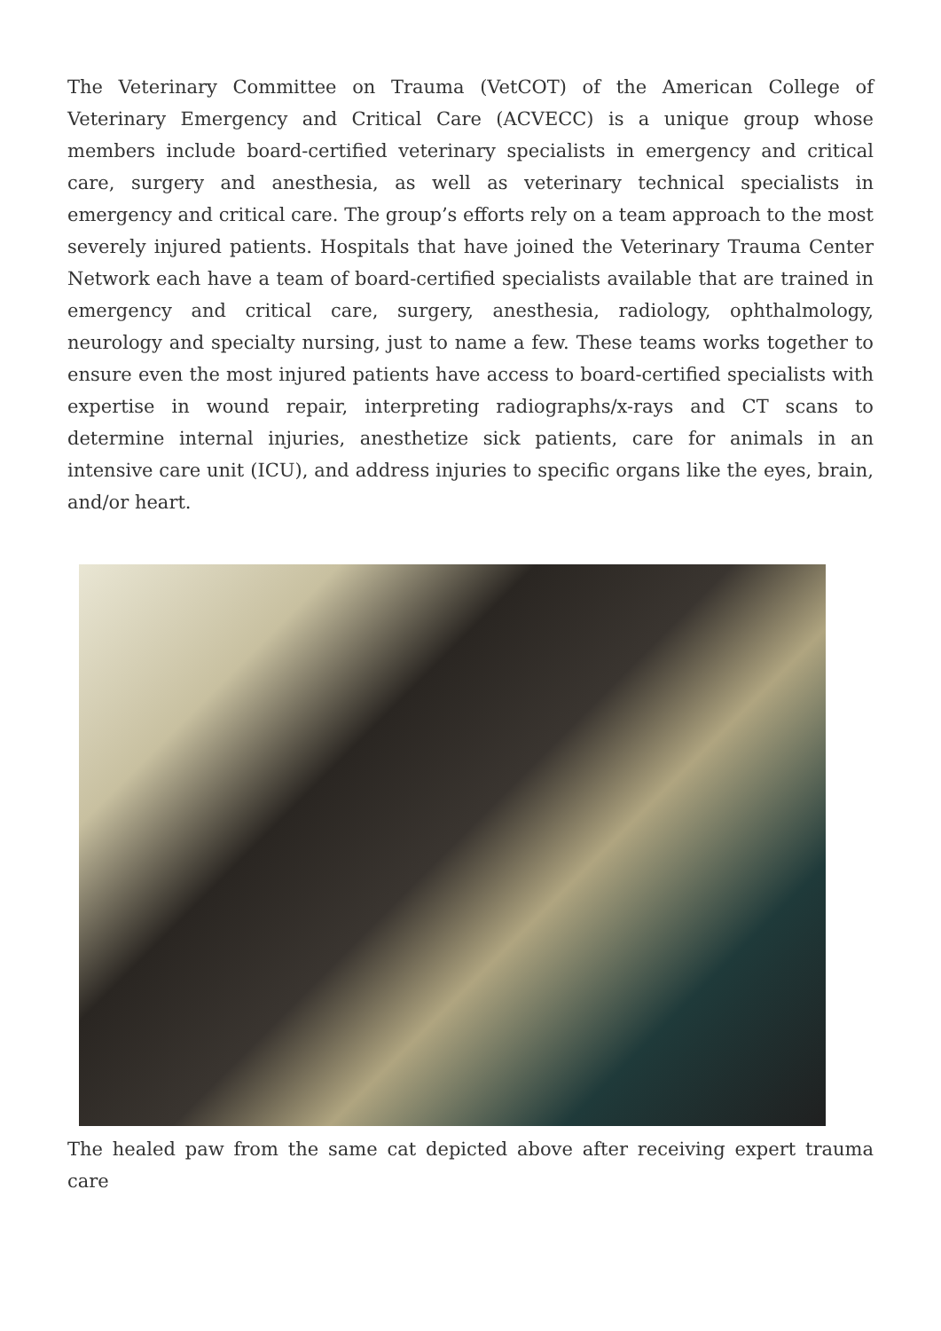The Veterinary Committee on Trauma (VetCOT) of the American College of Veterinary Emergency and Critical Care (ACVECC) is a unique group whose members include board-certified veterinary specialists in emergency and critical care, surgery and anesthesia, as well as veterinary technical specialists in emergency and critical care. The group’s efforts rely on a team approach to the most severely injured patients. Hospitals that have joined the Veterinary Trauma Center Network each have a team of board-certified specialists available that are trained in emergency and critical care, surgery, anesthesia, radiology, ophthalmology, neurology and specialty nursing, just to name a few. These teams works together to ensure even the most injured patients have access to board-certified specialists with expertise in wound repair, interpreting radiographs/x-rays and CT scans to determine internal injuries, anesthetize sick patients, care for animals in an intensive care unit (ICU), and address injuries to specific organs like the eyes, brain, and/or heart.
The healed paw from the same cat depicted above after receiving expert trauma care